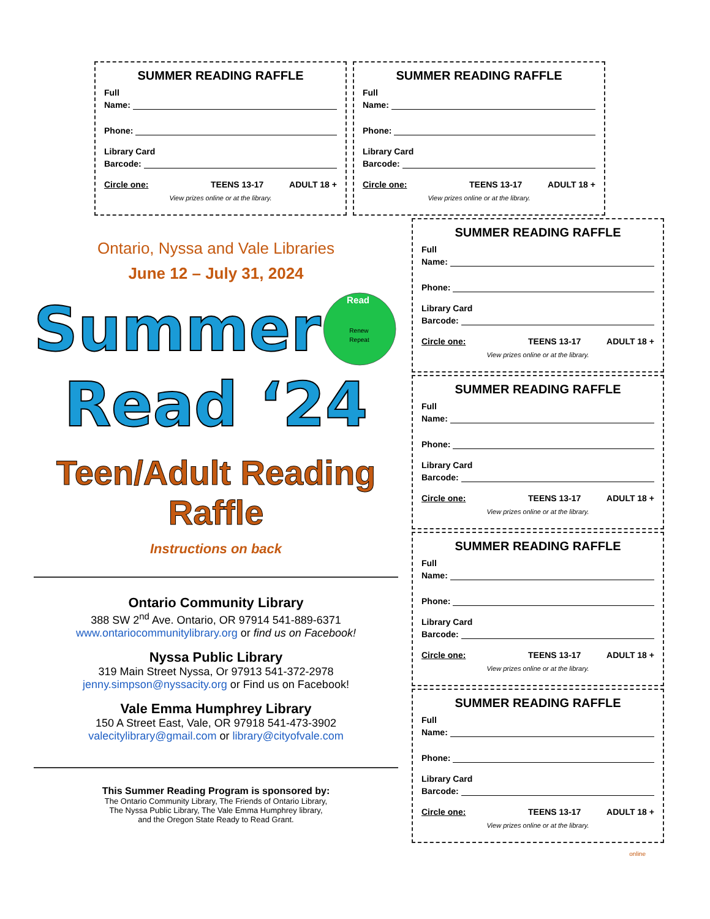SUMMER READING RAFFLE
Full
Name:
Phone:
Library Card
Barcode:
Circle one: TEENS 13-17 ADULT 18 +
View prizes online or at the library.
SUMMER READING RAFFLE
Full
Name:
Phone:
Library Card
Barcode:
Circle one: TEENS 13-17 ADULT 18 +
View prizes online or at the library.
Ontario, Nyssa and Vale Libraries
June 12 – July 31, 2024
Summer
Read
Renew
Repeat
Read ‘24
Teen/Adult Reading Raffle
Instructions on back
Ontario Community Library
388 SW 2<sup>nd</sup> Ave. Ontario, OR 97914 541-889-6371
www.ontariocommunitylibrary.org or find us on Facebook!
Nyssa Public Library
319 Main Street Nyssa, Or 97913 541-372-2978
jenny.simpson@nyssacity.org or Find us on Facebook!
Vale Emma Humphrey Library
150 A Street East, Vale, OR 97918 541-473-3902
valecitylibrary@gmail.com or library@cityofvale.com
This Summer Reading Program is sponsored by:
The Ontario Community Library, The Friends of Ontario Library,
The Nyssa Public Library, The Vale Emma Humphrey library,
and the Oregon State Ready to Read Grant.
SUMMER READING RAFFLE
Full
Name:
Phone:
Library Card
Barcode:
Circle one: TEENS 13-17 ADULT 18 +
View prizes online or at the library.
SUMMER READING RAFFLE
Full
Name:
Phone:
Library Card
Barcode:
Circle one: TEENS 13-17 ADULT 18 +
View prizes online or at the library.
SUMMER READING RAFFLE
Full
Name:
Phone:
Library Card
Barcode:
Circle one: TEENS 13-17 ADULT 18 +
View prizes online or at the library.
SUMMER READING RAFFLE
Full
Name:
Phone:
Library Card
Barcode:
Circle one: TEENS 13-17 ADULT 18 +
View prizes online or at the library.
online